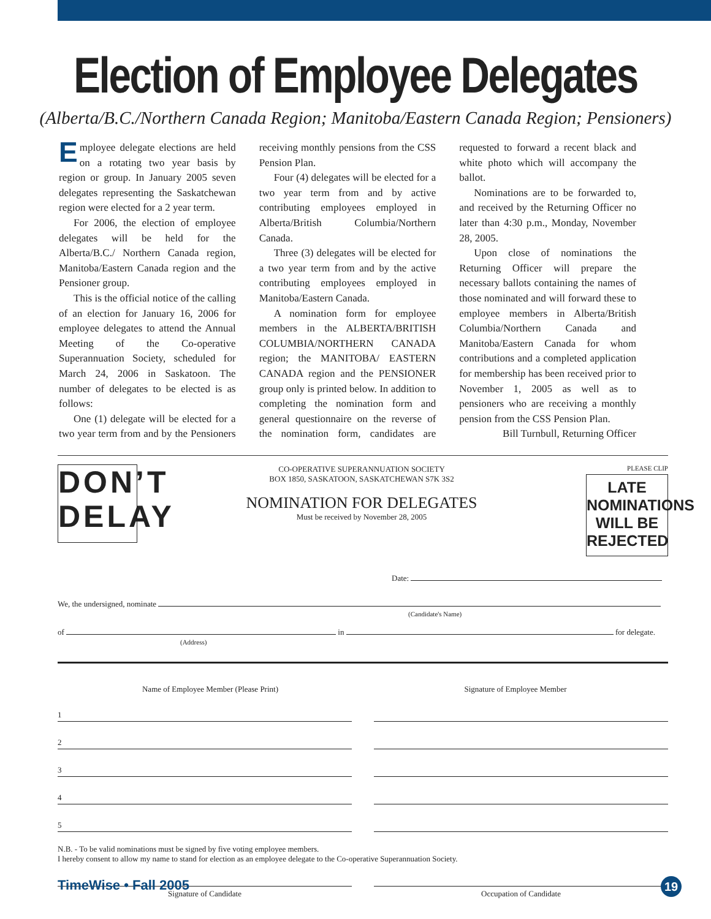Election of Employee Delegates
(Alberta/B.C./Northern Canada Region; Manitoba/Eastern Canada Region; Pensioners)
Employee delegate elections are held on a rotating two year basis by region or group. In January 2005 seven delegates representing the Saskatchewan region were elected for a 2 year term.
For 2006, the election of employee delegates will be held for the Alberta/B.C./ Northern Canada region, Manitoba/Eastern Canada region and the Pensioner group.
This is the official notice of the calling of an election for January 16, 2006 for employee delegates to attend the Annual Meeting of the Co-operative Superannuation Society, scheduled for March 24, 2006 in Saskatoon. The number of delegates to be elected is as follows:
One (1) delegate will be elected for a two year term from and by the Pensioners receiving monthly pensions from the CSS Pension Plan.
Four (4) delegates will be elected for a two year term from and by active contributing employees employed in Alberta/British Columbia/Northern Canada.
Three (3) delegates will be elected for a two year term from and by the active contributing employees employed in Manitoba/Eastern Canada.
A nomination form for employee members in the ALBERTA/BRITISH COLUMBIA/NORTHERN CANADA region; the MANITOBA/ EASTERN CANADA region and the PENSIONER group only is printed below. In addition to completing the nomination form and general questionnaire on the reverse of the nomination form, candidates are requested to forward a recent black and white photo which will accompany the ballot.
Nominations are to be forwarded to, and received by the Returning Officer no later than 4:30 p.m., Monday, November 28, 2005.
Upon close of nominations the Returning Officer will prepare the necessary ballots containing the names of those nominated and will forward these to employee members in Alberta/British Columbia/Northern Canada and Manitoba/Eastern Canada for whom contributions and a completed application for membership has been received prior to November 1, 2005 as well as to pensioners who are receiving a monthly pension from the CSS Pension Plan.
Bill Turnbull, Returning Officer
DON’T DELAY
CO-OPERATIVE SUPERANNUATION SOCIETY
BOX 1850, SASKATOON, SASKATCHEWAN S7K 3S2
NOMINATION FOR DELEGATES
Must be received by November 28, 2005
PLEASE CLIP
LATE NOMINATIONS WILL BE REJECTED
Date:
We, the undersigned, nominate
(Candidate's Name)
of in for delegate.
(Address)
Name of Employee Member (Please Print)
Signature of Employee Member
1
2
3
4
5
N.B. - To be valid nominations must be signed by five voting employee members.
I hereby consent to allow my name to stand for election as an employee delegate to the Co-operative Superannuation Society.
Signature of Candidate Occupation of Candidate
TimeWise • Fall 2005 19